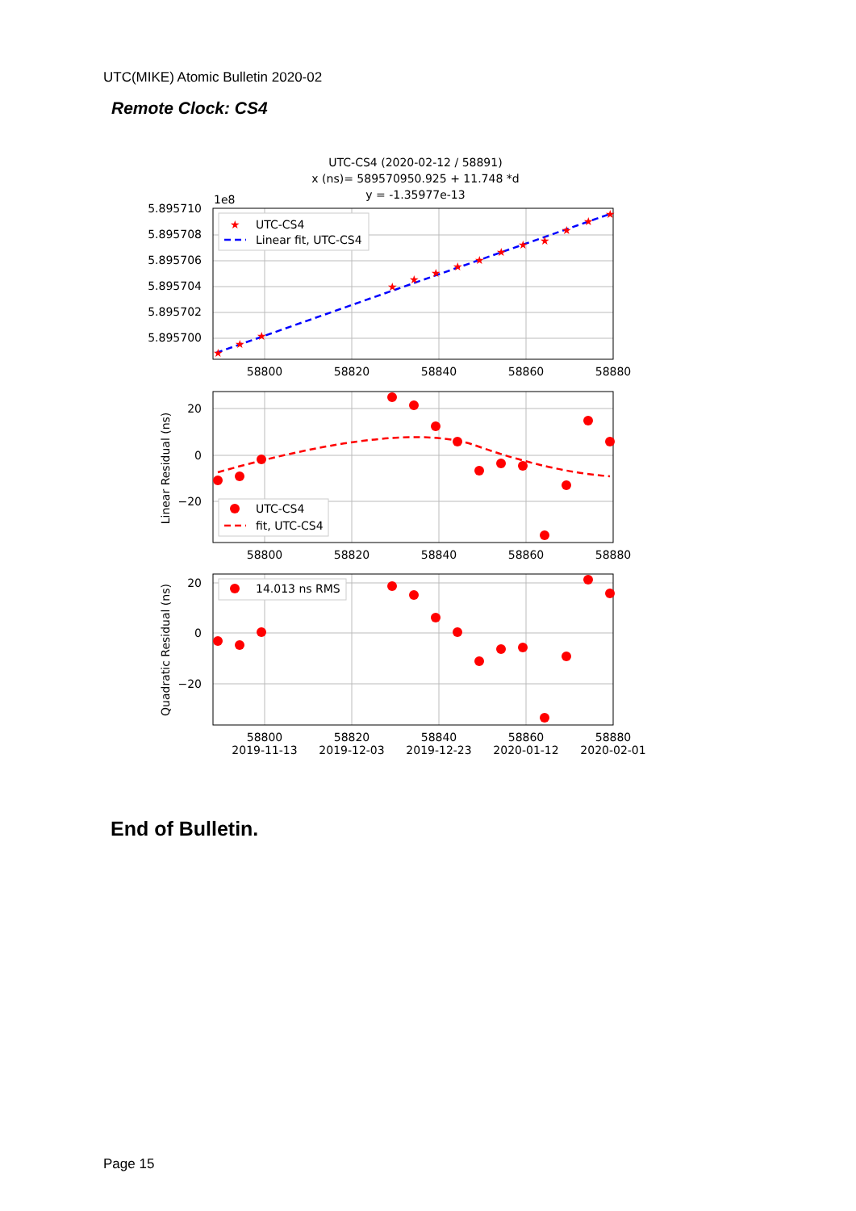UTC(MIKE) Atomic Bulletin 2020-02
Remote Clock: CS4
UTC-CS4 (2020-02-12 / 58891)
x (ns)= 589570950.925 + 11.748 *d
y = -1.35977e-13
1e8
★
★
★
★
★
★
★
★
★
★
★
★
★
★
5.895710
5.895708
5.895706
5.895704
5.895702
5.895700
58800
58820
58840
58860
58880
★
UTC-CS4
Linear fit, UTC-CS4
20
0
−20
Linear Residual (ns)
58800
58820
58840
58860
58880
UTC-CS4
fit, UTC-CS4
20
0
−20
Quadratic Residual (ns)
14.013 ns RMS
58800
58820
58840
58860
58880
2019-11-13
2019-12-03
2019-12-23
2020-01-12
2020-02-01
End of Bulletin.
Page 15